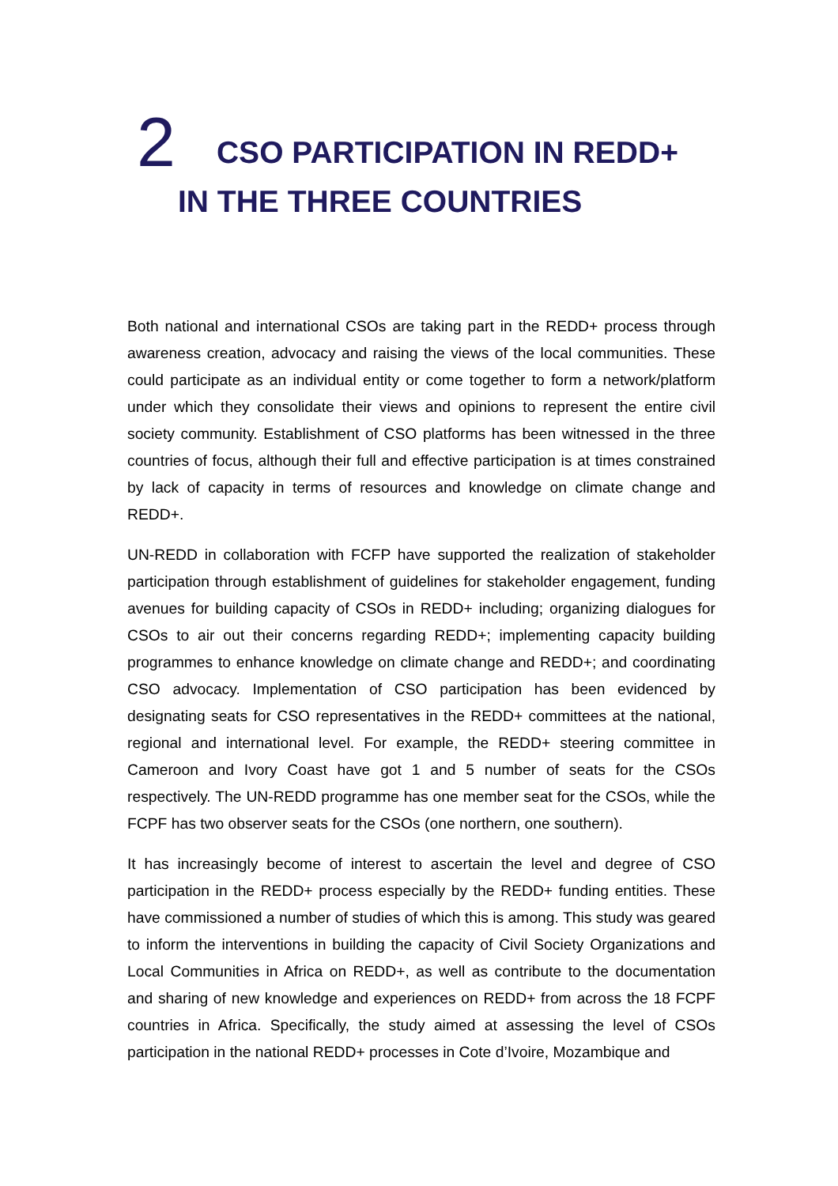2 CSO PARTICIPATION IN REDD+
IN THE THREE COUNTRIES
Both national and international CSOs are taking part in the REDD+ process through awareness creation, advocacy and raising the views of the local communities. These could participate as an individual entity or come together to form a network/platform under which they consolidate their views and opinions to represent the entire civil society community. Establishment of CSO platforms has been witnessed in the three countries of focus, although their full and effective participation is at times constrained by lack of capacity in terms of resources and knowledge on climate change and REDD+.
UN-REDD in collaboration with FCFP have supported the realization of stakeholder participation through establishment of guidelines for stakeholder engagement, funding avenues for building capacity of CSOs in REDD+ including; organizing dialogues for CSOs to air out their concerns regarding REDD+; implementing capacity building programmes to enhance knowledge on climate change and REDD+; and coordinating CSO advocacy. Implementation of CSO participation has been evidenced by designating seats for CSO representatives in the REDD+ committees at the national, regional and international level. For example, the REDD+ steering committee in Cameroon and Ivory Coast have got 1 and 5 number of seats for the CSOs respectively. The UN-REDD programme has one member seat for the CSOs, while the FCPF has two observer seats for the CSOs (one northern, one southern).
It has increasingly become of interest to ascertain the level and degree of CSO participation in the REDD+ process especially by the REDD+ funding entities. These have commissioned a number of studies of which this is among. This study was geared to inform the interventions in building the capacity of Civil Society Organizations and Local Communities in Africa on REDD+, as well as contribute to the documentation and sharing of new knowledge and experiences on REDD+ from across the 18 FCPF countries in Africa. Specifically, the study aimed at assessing the level of CSOs participation in the national REDD+ processes in Cote d’Ivoire, Mozambique and